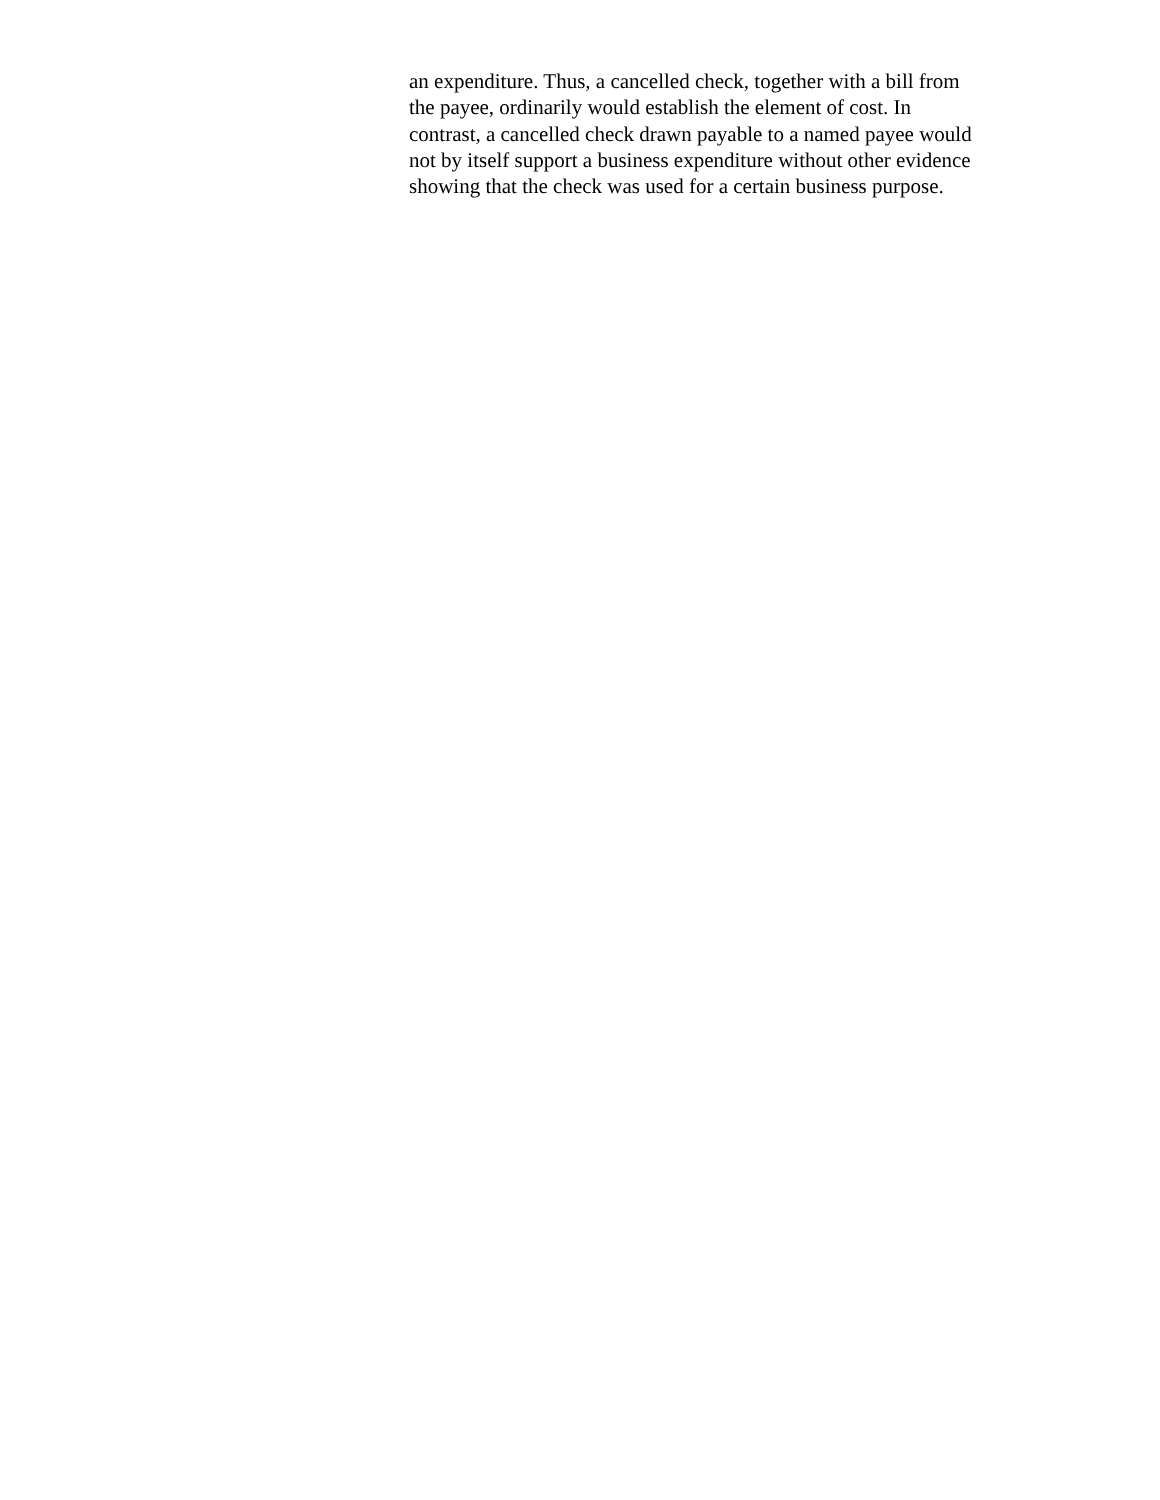an expenditure. Thus, a cancelled check, together with a bill from
the payee, ordinarily would establish the element of cost. In
contrast, a cancelled check drawn payable to a named payee would
not by itself support a business expenditure without other evidence
showing that the check was used for a certain business purpose.